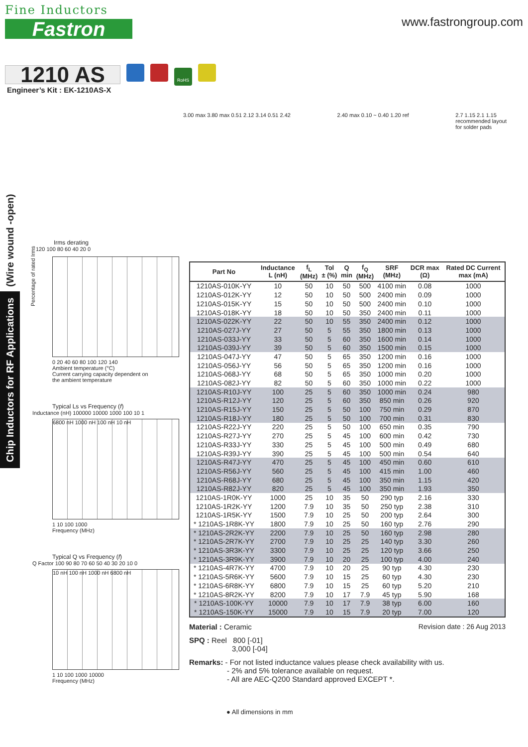Fine Inductors
Fastron
www.fastrongroup.com
1210 AS
RoHS
Engineer’s Kit : EK-1210AS-X
(Wire wound -open)
Chip Inductors for RF Applications
3.00 max 3.80 max 0.51 2.12 3.14 0.51 2.42
2.40 max 0.10 ~ 0.40 1.20 ref 2.7 1.15 2.1 1.15
recommended layout
for solder pads
Irms derating
Percentage of rated Irms
120 100 80 60 40 20 0
0 20 40 60 80 100 120 140
Ambient temperature (°C)
Current carrying capacity dependent on
the ambient temperature
Typical Ls vs Frequency (f)
Inductance (nH) 100000 10000 1000 100 10 1
6800 nH 1000 nH 100 nH 10 nH
1 10 100 1000
Frequency (MHz)
Typical Q vs Frequency (f)
Q Factor 100 90 80 70 60 50 40 30 20 10 0
10 nH 100 nH 1000 nH 6800 nH
1 10 100 1000 10000
Frequency (MHz)
| Part No | Inductance L (nH) | f<sub>L</sub> (MHz) | Tol ± (%) | Q min | f<sub>Q</sub> (MHz) | SRF (MHz) | DCR max (Ω) | Rated DC Current max (mA) |
| --- | --- | --- | --- | --- | --- | --- | --- | --- |
| 1210AS-010K-YY | 10 | 50 | 10 | 50 | 500 | 4100 min | 0.08 | 1000 |
| 1210AS-012K-YY | 12 | 50 | 10 | 50 | 500 | 2400 min | 0.09 | 1000 |
| 1210AS-015K-YY | 15 | 50 | 10 | 50 | 500 | 2400 min | 0.10 | 1000 |
| 1210AS-018K-YY | 18 | 50 | 10 | 50 | 350 | 2400 min | 0.11 | 1000 |
| 1210AS-022K-YY | 22 | 50 | 10 | 55 | 350 | 2400 min | 0.12 | 1000 |
| 1210AS-027J-YY | 27 | 50 | 5 | 55 | 350 | 1800 min | 0.13 | 1000 |
| 1210AS-033J-YY | 33 | 50 | 5 | 60 | 350 | 1600 min | 0.14 | 1000 |
| 1210AS-039J-YY | 39 | 50 | 5 | 60 | 350 | 1500 min | 0.15 | 1000 |
| 1210AS-047J-YY | 47 | 50 | 5 | 65 | 350 | 1200 min | 0.16 | 1000 |
| 1210AS-056J-YY | 56 | 50 | 5 | 65 | 350 | 1200 min | 0.16 | 1000 |
| 1210AS-068J-YY | 68 | 50 | 5 | 65 | 350 | 1000 min | 0.20 | 1000 |
| 1210AS-082J-YY | 82 | 50 | 5 | 60 | 350 | 1000 min | 0.22 | 1000 |
| 1210AS-R10J-YY | 100 | 25 | 5 | 60 | 350 | 1000 min | 0.24 | 980 |
| 1210AS-R12J-YY | 120 | 25 | 5 | 60 | 350 | 850 min | 0.26 | 920 |
| 1210AS-R15J-YY | 150 | 25 | 5 | 50 | 100 | 750 min | 0.29 | 870 |
| 1210AS-R18J-YY | 180 | 25 | 5 | 50 | 100 | 700 min | 0.31 | 830 |
| 1210AS-R22J-YY | 220 | 25 | 5 | 50 | 100 | 650 min | 0.35 | 790 |
| 1210AS-R27J-YY | 270 | 25 | 5 | 45 | 100 | 600 min | 0.42 | 730 |
| 1210AS-R33J-YY | 330 | 25 | 5 | 45 | 100 | 500 min | 0.49 | 680 |
| 1210AS-R39J-YY | 390 | 25 | 5 | 45 | 100 | 500 min | 0.54 | 640 |
| 1210AS-R47J-YY | 470 | 25 | 5 | 45 | 100 | 450 min | 0.60 | 610 |
| 1210AS-R56J-YY | 560 | 25 | 5 | 45 | 100 | 415 min | 1.00 | 460 |
| 1210AS-R68J-YY | 680 | 25 | 5 | 45 | 100 | 350 min | 1.15 | 420 |
| 1210AS-R82J-YY | 820 | 25 | 5 | 45 | 100 | 350 min | 1.93 | 350 |
| 1210AS-1R0K-YY | 1000 | 25 | 10 | 35 | 50 | 290 typ | 2.16 | 330 |
| 1210AS-1R2K-YY | 1200 | 7.9 | 10 | 35 | 50 | 250 typ | 2.38 | 310 |
| 1210AS-1R5K-YY | 1500 | 7.9 | 10 | 25 | 50 | 200 typ | 2.64 | 300 |
| * 1210AS-1R8K-YY | 1800 | 7.9 | 10 | 25 | 50 | 160 typ | 2.76 | 290 |
| * 1210AS-2R2K-YY | 2200 | 7.9 | 10 | 25 | 50 | 160 typ | 2.98 | 280 |
| * 1210AS-2R7K-YY | 2700 | 7.9 | 10 | 25 | 25 | 140 typ | 3.30 | 260 |
| * 1210AS-3R3K-YY | 3300 | 7.9 | 10 | 25 | 25 | 120 typ | 3.66 | 250 |
| * 1210AS-3R9K-YY | 3900 | 7.9 | 10 | 20 | 25 | 100 typ | 4.00 | 240 |
| * 1210AS-4R7K-YY | 4700 | 7.9 | 10 | 20 | 25 | 90 typ | 4.30 | 230 |
| * 1210AS-5R6K-YY | 5600 | 7.9 | 10 | 15 | 25 | 60 typ | 4.30 | 230 |
| * 1210AS-6R8K-YY | 6800 | 7.9 | 10 | 15 | 25 | 60 typ | 5.20 | 210 |
| * 1210AS-8R2K-YY | 8200 | 7.9 | 10 | 17 | 7.9 | 45 typ | 5.90 | 168 |
| * 1210AS-100K-YY | 10000 | 7.9 | 10 | 17 | 7.9 | 38 typ | 6.00 | 160 |
| * 1210AS-150K-YY | 15000 | 7.9 | 10 | 15 | 7.9 | 20 typ | 7.00 | 120 |
Material : Ceramic Revision date : 26 Aug 2013
SPQ : Reel 800 [-01]
3,000 [-04]
Remarks: - For not listed inductance values please check availability with us.
- 2% and 5% tolerance available on request.
- All are AEC-Q200 Standard approved EXCEPT *.
● All dimensions in mm